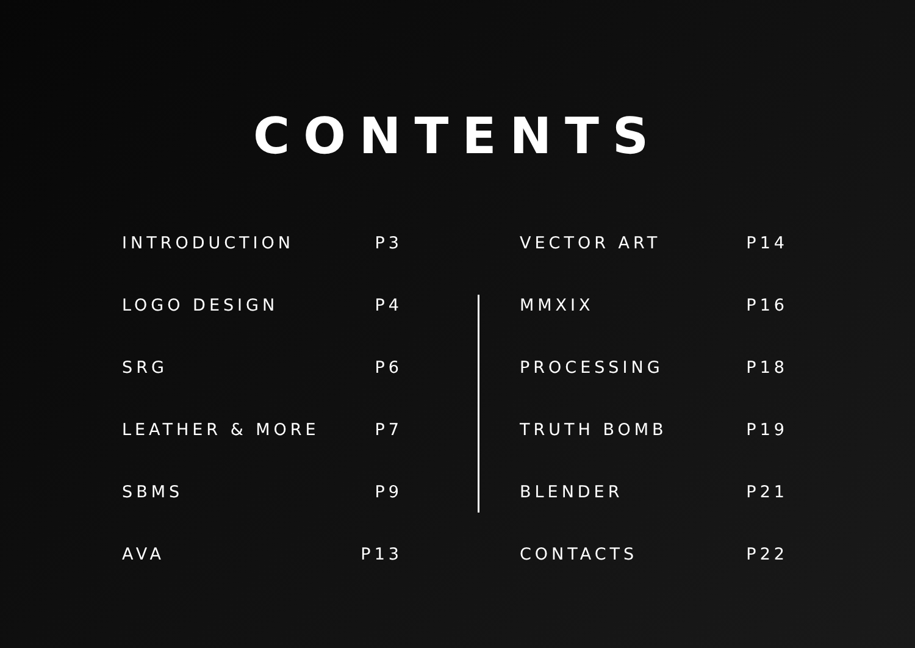CONTENTS
INTRODUCTION P3
LOGO DESIGN P4
SRG P6
LEATHER & MORE P7
SBMS P9
AVA P13
VECTOR ART P14
MMXIX P16
PROCESSING P18
TRUTH BOMB P19
BLENDER P21
CONTACTS P22